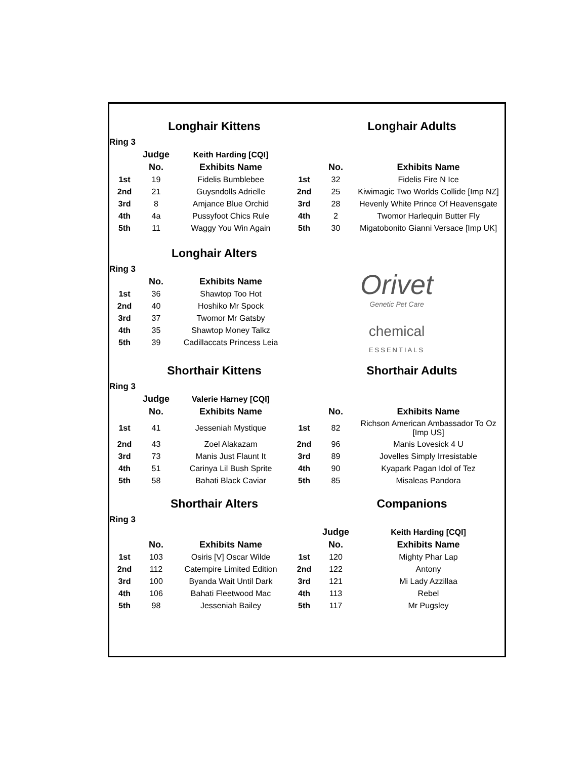| | Longhair Kittens | | | Longhair Adults | |
| Ring 3 | | | | | |
| | Judge | Keith Harding [CQI] | | | |
| | No. | Exhibits Name | | No. | Exhibits Name |
| 1st | 19 | Fidelis Bumblebee | 1st | 32 | Fidelis Fire N Ice |
| 2nd | 21 | Guysndolls Adrielle | 2nd | 25 | Kiwimagic Two Worlds Collide [Imp NZ] |
| 3rd | 8 | Amjance Blue Orchid | 3rd | 28 | Hevenly White Prince Of Heavensgate |
| 4th | 4a | Pussyfoot Chics Rule | 4th | 2 | Twomor Harlequin Butter Fly |
| 5th | 11 | Waggy You Win Again | 5th | 30 | Migatobonito Gianni Versace [Imp UK] |
| | Longhair Alters | | | | |
| Ring 3 | | | Orivet Genetic Pet Care chemical ESSENTIALS | | |
| | No. | Exhibits Name | | | |
| 1st | 36 | Shawtop Too Hot | | | |
| 2nd | 40 | Hoshiko Mr Spock | | | |
| 3rd | 37 | Twomor Mr Gatsby | | | |
| 4th | 35 | Shawtop Money Talkz | | | |
| 5th | 39 | Cadillaccats Princess Leia | | | |
| | Shorthair Kittens | | | Shorthair Adults | |
| Ring 3 | | | | | |
| | Judge | Valerie Harney [CQI] | | | |
| | No. | Exhibits Name | | No. | Exhibits Name |
| 1st | 41 | Jesseniah Mystique | 1st | 82 | Richson American Ambassador To Oz [Imp US] |
| 2nd | 43 | Zoel Alakazam | 2nd | 96 | Manis Lovesick 4 U |
| 3rd | 73 | Manis Just Flaunt It | 3rd | 89 | Jovelles Simply Irresistable |
| 4th | 51 | Carinya Lil Bush Sprite | 4th | 90 | Kyapark Pagan Idol of Tez |
| 5th | 58 | Bahati Black Caviar | 5th | 85 | Misaleas Pandora |
| | Shorthair Alters | | | Companions | |
| Ring 3 | | | | | |
| | | | | Judge | Keith Harding [CQI] |
| | No. | Exhibits Name | | No. | Exhibits Name |
| 1st | 103 | Osiris [V] Oscar Wilde | 1st | 120 | Mighty Phar Lap |
| 2nd | 112 | Catempire Limited Edition | 2nd | 122 | Antony |
| 3rd | 100 | Byanda Wait Until Dark | 3rd | 121 | Mi Lady Azzillaa |
| 4th | 106 | Bahati Fleetwood Mac | 4th | 113 | Rebel |
| 5th | 98 | Jesseniah Bailey | 5th | 117 | Mr Pugsley |